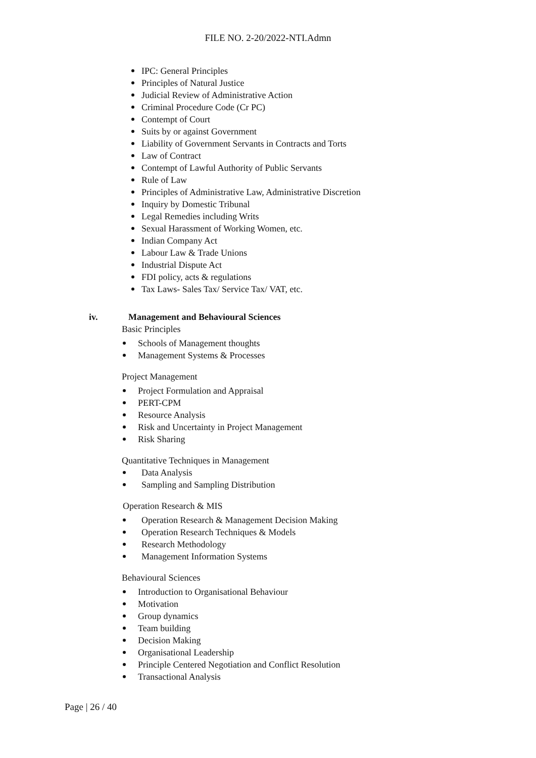FILE NO. 2-20/2022-NTI.Admn
IPC: General Principles
Principles of Natural Justice
Judicial Review of Administrative Action
Criminal Procedure Code (Cr PC)
Contempt of Court
Suits by or against Government
Liability of Government Servants in Contracts and Torts
Law of Contract
Contempt of Lawful Authority of Public Servants
Rule of Law
Principles of Administrative Law, Administrative Discretion
Inquiry by Domestic Tribunal
Legal Remedies including Writs
Sexual Harassment of Working Women, etc.
Indian Company Act
Labour Law & Trade Unions
Industrial Dispute Act
FDI policy, acts & regulations
Tax Laws- Sales Tax/ Service Tax/ VAT, etc.
iv. Management and Behavioural Sciences
Basic Principles
Schools of Management thoughts
Management Systems & Processes
Project Management
Project Formulation and Appraisal
PERT-CPM
Resource Analysis
Risk and Uncertainty in Project Management
Risk Sharing
Quantitative Techniques in Management
Data Analysis
Sampling and Sampling Distribution
Operation Research & MIS
Operation Research & Management Decision Making
Operation Research Techniques & Models
Research Methodology
Management Information Systems
Behavioural Sciences
Introduction to Organisational Behaviour
Motivation
Group dynamics
Team building
Decision Making
Organisational Leadership
Principle Centered Negotiation and Conflict Resolution
Transactional Analysis
Page | 26 / 40